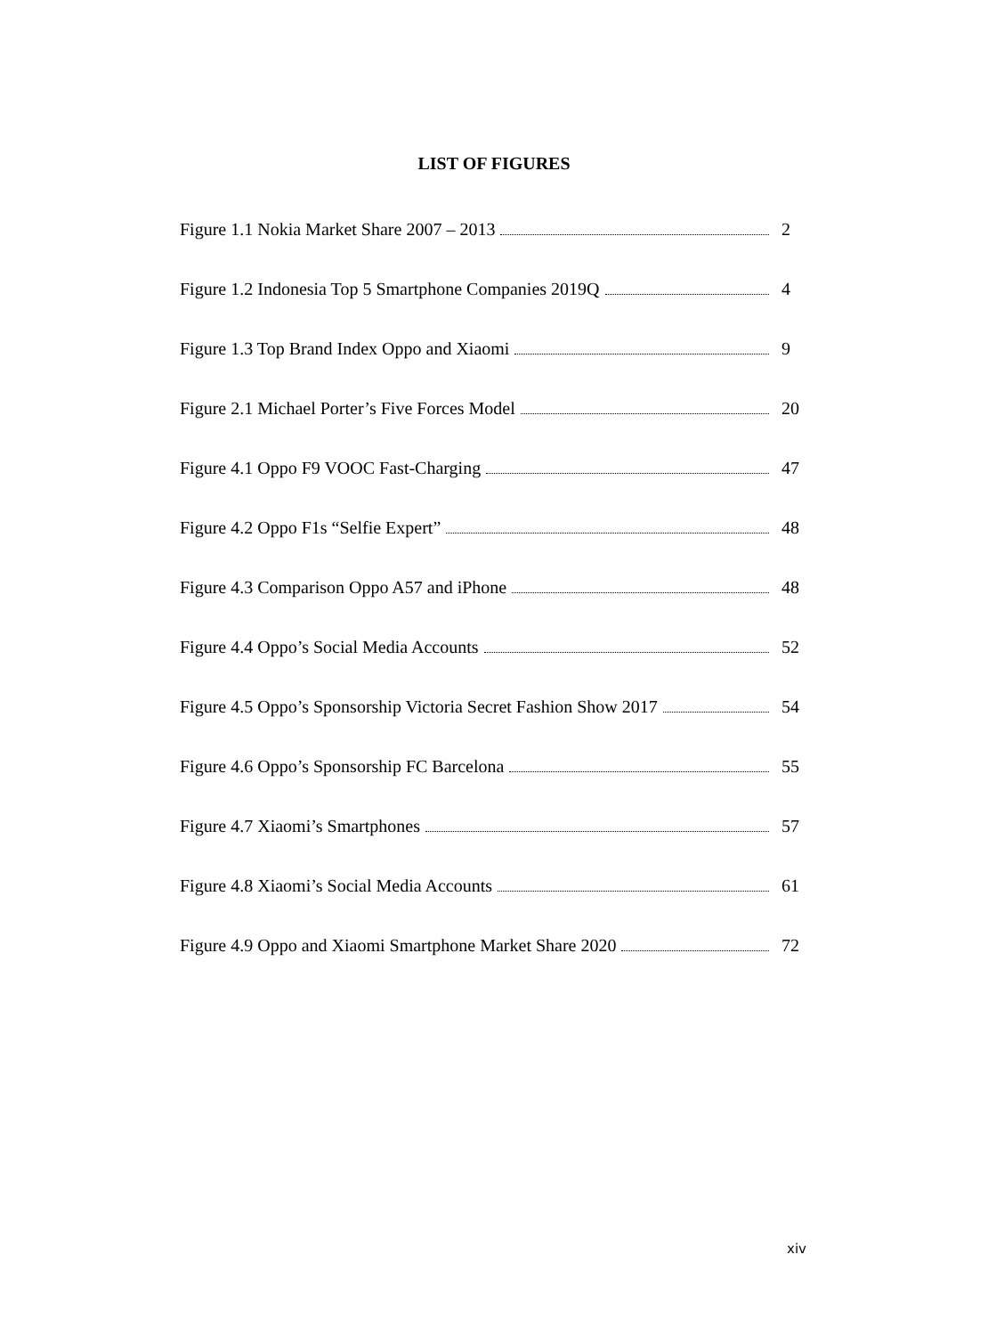LIST OF FIGURES
Figure 1.1 Nokia Market Share 2007 – 2013 2
Figure 1.2 Indonesia Top 5 Smartphone Companies 2019Q 4
Figure 1.3 Top Brand Index Oppo and Xiaomi 9
Figure 2.1 Michael Porter’s Five Forces Model 20
Figure 4.1 Oppo F9 VOOC Fast-Charging 47
Figure 4.2 Oppo F1s “Selfie Expert” 48
Figure 4.3 Comparison Oppo A57 and iPhone 48
Figure 4.4 Oppo’s Social Media Accounts 52
Figure 4.5 Oppo’s Sponsorship Victoria Secret Fashion Show 2017 54
Figure 4.6 Oppo’s Sponsorship FC Barcelona 55
Figure 4.7 Xiaomi’s Smartphones 57
Figure 4.8 Xiaomi’s Social Media Accounts 61
Figure 4.9 Oppo and Xiaomi Smartphone Market Share 2020 72
xiv